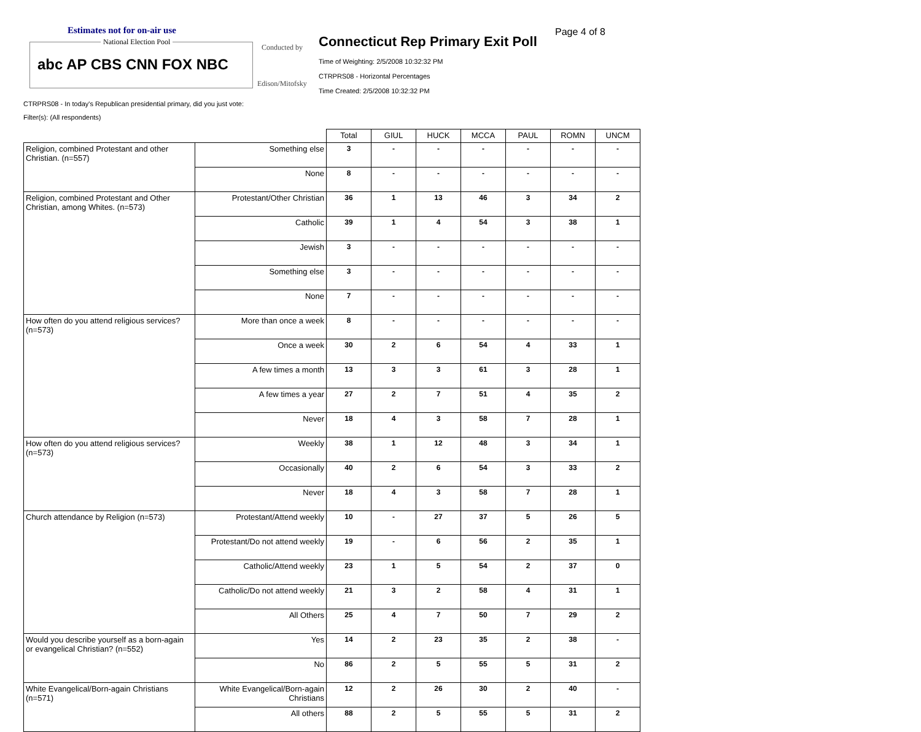Estimates not for on-air use
National Election Pool
abc AP CBS CNN FOX NBC
Conducted by
Edison/Mitofsky
Connecticut Rep Primary Exit Poll
Page 4 of 8
Time of Weighting: 2/5/2008 10:32:32 PM
CTRPRS08 - Horizontal Percentages
Time Created: 2/5/2008 10:32:32 PM
CTRPRS08 - In today's Republican presidential primary, did you just vote:
Filter(s): (All respondents)
| | | Total | GIUL | HUCK | MCCA | PAUL | ROMN | UNCM |
| --- | --- | --- | --- | --- | --- | --- | --- | --- |
| Religion, combined Protestant and other Christian. (n=557) | Something else | 3 | - | - | - | - | - | - |
| | None | 8 | - | - | - | - | - | - |
| Religion, combined Protestant and Other Christian, among Whites. (n=573) | Protestant/Other Christian | 36 | 1 | 13 | 46 | 3 | 34 | 2 |
| | Catholic | 39 | 1 | 4 | 54 | 3 | 38 | 1 |
| | Jewish | 3 | - | - | - | - | - | - |
| | Something else | 3 | - | - | - | - | - | - |
| | None | 7 | - | - | - | - | - | - |
| How often do you attend religious services? (n=573) | More than once a week | 8 | - | - | - | - | - | - |
| | Once a week | 30 | 2 | 6 | 54 | 4 | 33 | 1 |
| | A few times a month | 13 | 3 | 3 | 61 | 3 | 28 | 1 |
| | A few times a year | 27 | 2 | 7 | 51 | 4 | 35 | 2 |
| | Never | 18 | 4 | 3 | 58 | 7 | 28 | 1 |
| How often do you attend religious services? (n=573) | Weekly | 38 | 1 | 12 | 48 | 3 | 34 | 1 |
| | Occasionally | 40 | 2 | 6 | 54 | 3 | 33 | 2 |
| | Never | 18 | 4 | 3 | 58 | 7 | 28 | 1 |
| Church attendance by Religion (n=573) | Protestant/Attend weekly | 10 | - | 27 | 37 | 5 | 26 | 5 |
| | Protestant/Do not attend weekly | 19 | - | 6 | 56 | 2 | 35 | 1 |
| | Catholic/Attend weekly | 23 | 1 | 5 | 54 | 2 | 37 | 0 |
| | Catholic/Do not attend weekly | 21 | 3 | 2 | 58 | 4 | 31 | 1 |
| | All Others | 25 | 4 | 7 | 50 | 7 | 29 | 2 |
| Would you describe yourself as a born-again or evangelical Christian? (n=552) | Yes | 14 | 2 | 23 | 35 | 2 | 38 | - |
| | No | 86 | 2 | 5 | 55 | 5 | 31 | 2 |
| White Evangelical/Born-again Christians (n=571) | White Evangelical/Born-again Christians | 12 | 2 | 26 | 30 | 2 | 40 | - |
| | All others | 88 | 2 | 5 | 55 | 5 | 31 | 2 |